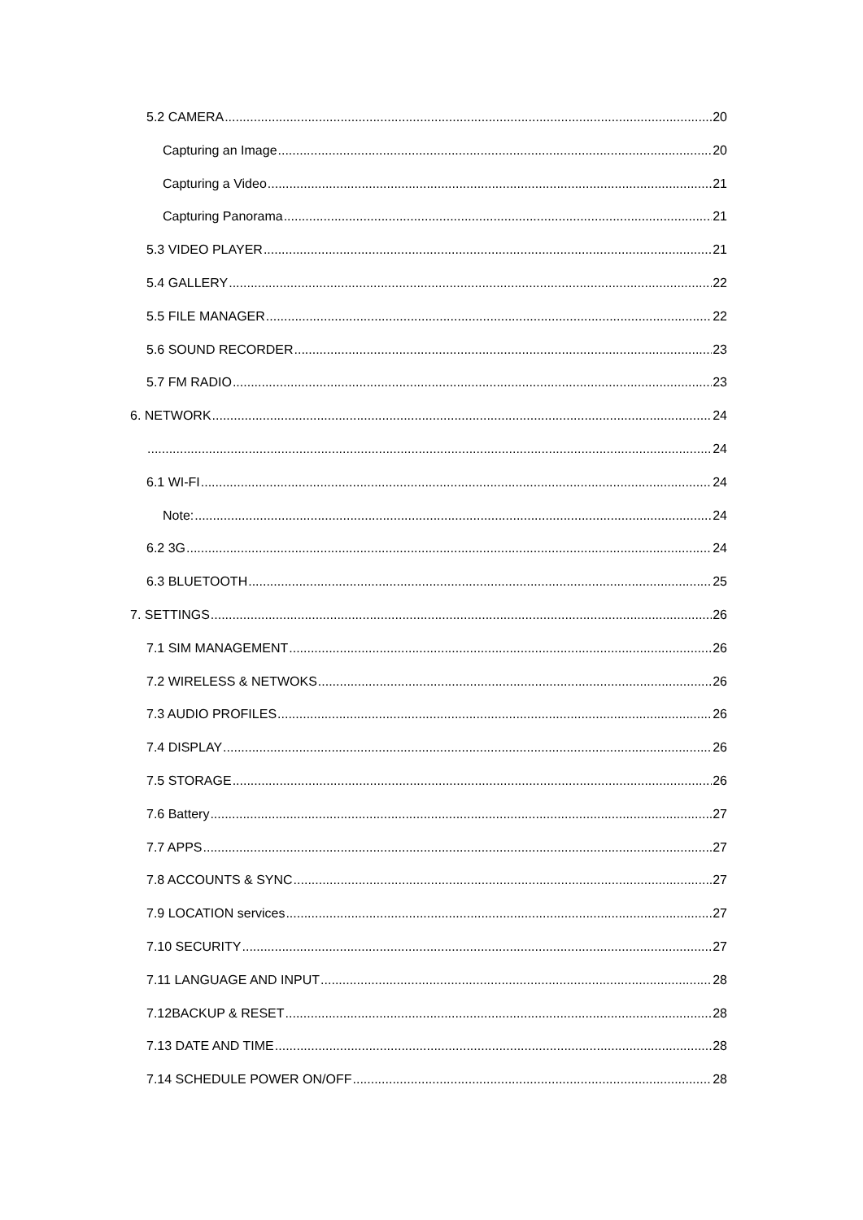5.2 CAMERA 20
Capturing an Image 20
Capturing a Video 21
Capturing Panorama 21
5.3 VIDEO PLAYER 21
5.4 GALLERY 22
5.5 FILE MANAGER 22
5.6 SOUND RECORDER 23
5.7 FM RADIO 23
6. NETWORK 24
24
6.1 WI-FI 24
Note: 24
6.2 3G 24
6.3 BLUETOOTH 25
7. SETTINGS 26
7.1 SIM MANAGEMENT 26
7.2 WIRELESS & NETWOKS 26
7.3 AUDIO PROFILES 26
7.4 DISPLAY 26
7.5 STORAGE 26
7.6 Battery 27
7.7 APPS 27
7.8 ACCOUNTS & SYNC 27
7.9 LOCATION services 27
7.10 SECURITY 27
7.11 LANGUAGE AND INPUT 28
7.12BACKUP & RESET 28
7.13 DATE AND TIME 28
7.14 SCHEDULE POWER ON/OFF 28